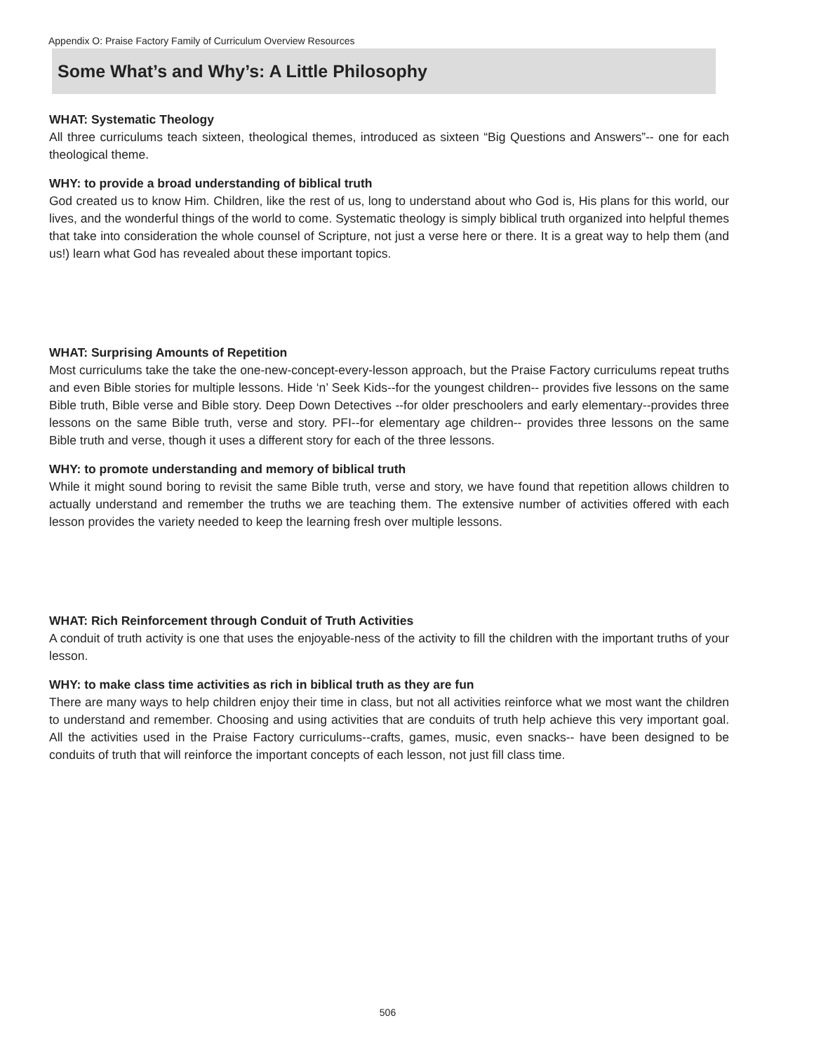Appendix O: Praise Factory Family of Curriculum Overview Resources
Some What’s and Why’s: A Little Philosophy
WHAT: Systematic Theology
All three curriculums teach sixteen, theological themes, introduced as sixteen “Big Questions and Answers”-- one for each theological theme.
WHY: to provide a broad understanding of biblical truth
God created us to know Him. Children, like the rest of us, long to understand about who God is, His plans for this world, our lives, and the wonderful things of the world to come. Systematic theology is simply biblical truth organized into helpful themes that take into consideration the whole counsel of Scripture, not just a verse here or there. It is a great way to help them (and us!) learn what God has revealed about these important topics.
WHAT: Surprising Amounts of Repetition
Most curriculums take the take the one-new-concept-every-lesson approach, but the Praise Factory curriculums repeat truths and even Bible stories for multiple lessons. Hide ‘n’ Seek Kids--for the youngest children-- provides five lessons on the same Bible truth, Bible verse and Bible story. Deep Down Detectives --for older preschoolers and early elementary--provides three lessons on the same Bible truth, verse and story. PFI--for elementary age children-- provides three lessons on the same Bible truth and verse, though it uses a different story for each of the three lessons.
WHY: to promote understanding and memory of biblical truth
While it might sound boring to revisit the same Bible truth, verse and story, we have found that repetition allows children to actually understand and remember the truths we are teaching them. The extensive number of activities offered with each lesson provides the variety needed to keep the learning fresh over multiple lessons.
WHAT: Rich Reinforcement through Conduit of Truth Activities
A conduit of truth activity is one that uses the enjoyable-ness of the activity to fill the children with the important truths of your lesson.
WHY: to make class time activities as rich in biblical truth as they are fun
There are many ways to help children enjoy their time in class, but not all activities reinforce what we most want the children to understand and remember. Choosing and using activities that are conduits of truth help achieve this very important goal. All the activities used in the Praise Factory curriculums--crafts, games, music, even snacks-- have been designed to be conduits of truth that will reinforce the important concepts of each lesson, not just fill class time.
506